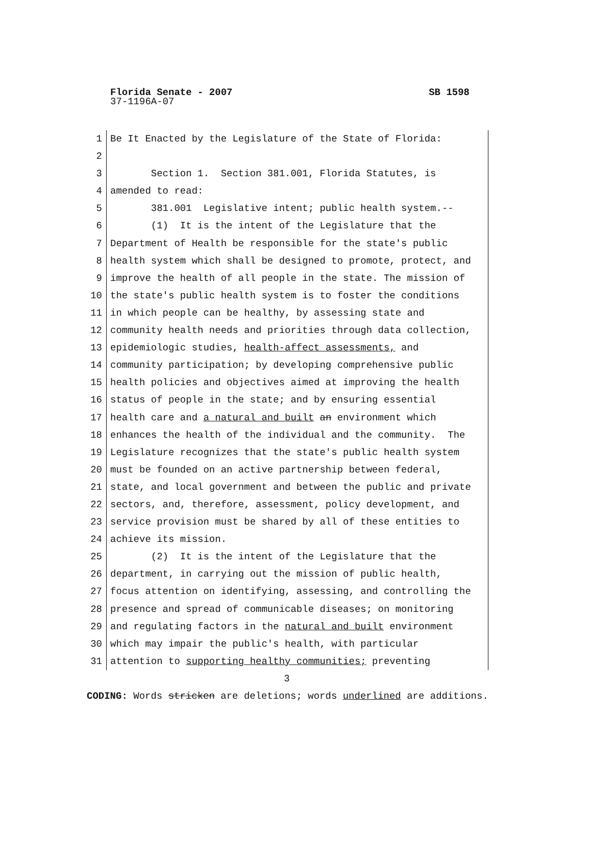SB 1598 Florida Senate - 2007
37-1196A-07
1 Be It Enacted by the Legislature of the State of Florida:
2
3 Section 1. Section 381.001, Florida Statutes, is
4 amended to read:
5 381.001 Legislative intent; public health system.--
6 (1) It is the intent of the Legislature that the
7 Department of Health be responsible for the state's public
8 health system which shall be designed to promote, protect, and
9 improve the health of all people in the state. The mission of
10 the state's public health system is to foster the conditions
11 in which people can be healthy, by assessing state and
12 community health needs and priorities through data collection,
13 epidemiologic studies, health-affect assessments, and
14 community participation; by developing comprehensive public
15 health policies and objectives aimed at improving the health
16 status of people in the state; and by ensuring essential
17 health care and a natural and built an environment which
18 enhances the health of the individual and the community. The
19 Legislature recognizes that the state's public health system
20 must be founded on an active partnership between federal,
21 state, and local government and between the public and private
22 sectors, and, therefore, assessment, policy development, and
23 service provision must be shared by all of these entities to
24 achieve its mission.
25 (2) It is the intent of the Legislature that the
26 department, in carrying out the mission of public health,
27 focus attention on identifying, assessing, and controlling the
28 presence and spread of communicable diseases; on monitoring
29 and regulating factors in the natural and built environment
30 which may impair the public's health, with particular
31 attention to supporting healthy communities; preventing
3
CODING: Words stricken are deletions; words underlined are additions.